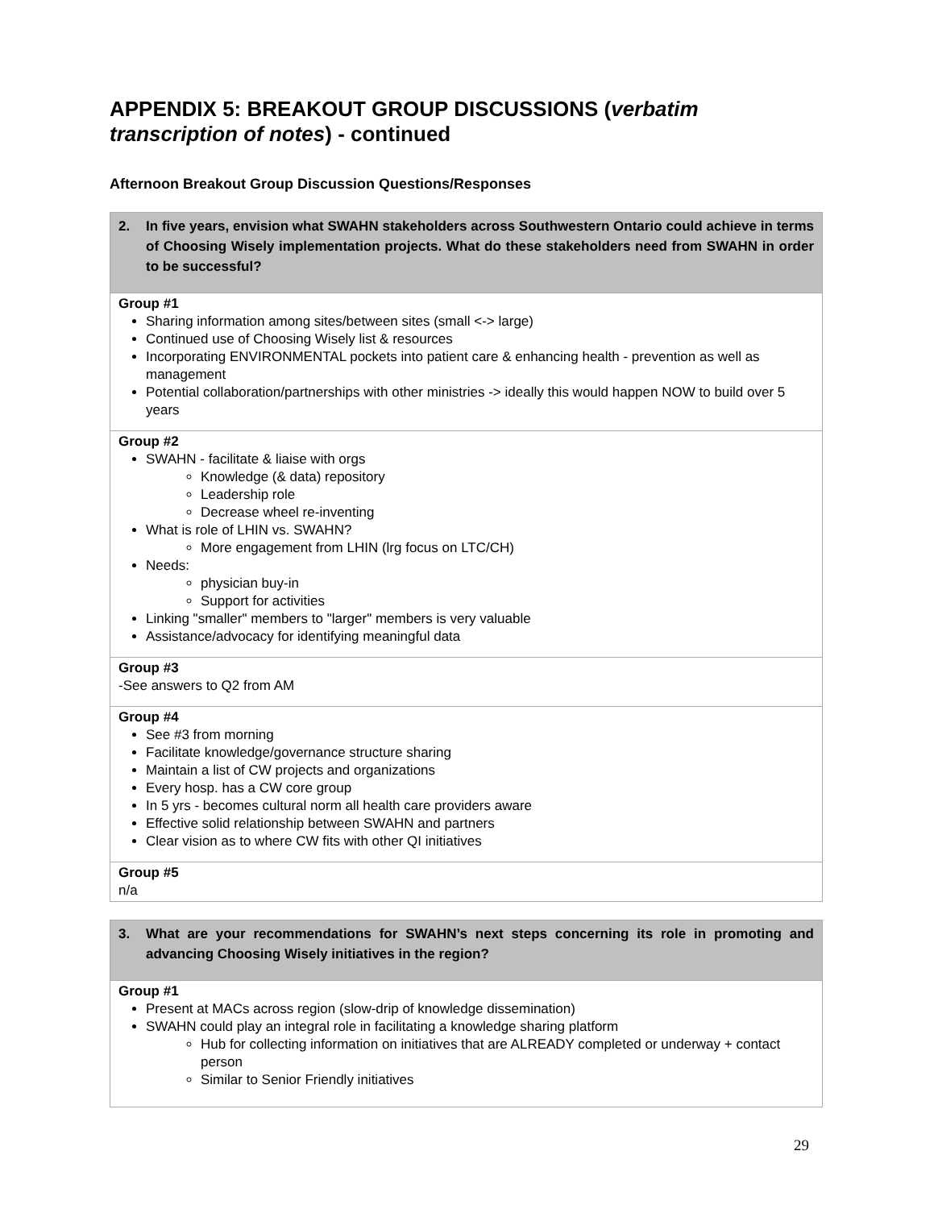APPENDIX 5: BREAKOUT GROUP DISCUSSIONS (verbatim transcription of notes) - continued
Afternoon Breakout Group Discussion Questions/Responses
| 2. In five years, envision what SWAHN stakeholders across Southwestern Ontario could achieve in terms of Choosing Wisely implementation projects. What do these stakeholders need from SWAHN in order to be successful? |
| --- |
| Group #1 Sharing information among sites/between sites (small <-> large) Continued use of Choosing Wisely list & resources Incorporating ENVIRONMENTAL pockets into patient care & enhancing health - prevention as well as management Potential collaboration/partnerships with other ministries -> ideally this would happen NOW to build over 5 years |
| Group #2 SWAHN - facilitate & liaise with orgs Knowledge (& data) repository Leadership role Decrease wheel re-inventing What is role of LHIN vs. SWAHN? More engagement from LHIN (lrg focus on LTC/CH) Needs: physician buy-in Support for activities Linking "smaller" members to "larger" members is very valuable Assistance/advocacy for identifying meaningful data |
| Group #3 -See answers to Q2 from AM |
| Group #4 See #3 from morning Facilitate knowledge/governance structure sharing Maintain a list of CW projects and organizations Every hosp. has a CW core group In 5 yrs - becomes cultural norm all health care providers aware Effective solid relationship between SWAHN and partners Clear vision as to where CW fits with other QI initiatives |
| Group #5 n/a |
| 3. What are your recommendations for SWAHN’s next steps concerning its role in promoting and advancing Choosing Wisely initiatives in the region? |
| --- |
| Group #1 Present at MACs across region (slow-drip of knowledge dissemination) SWAHN could play an integral role in facilitating a knowledge sharing platform Hub for collecting information on initiatives that are ALREADY completed or underway + contact person Similar to Senior Friendly initiatives |
29